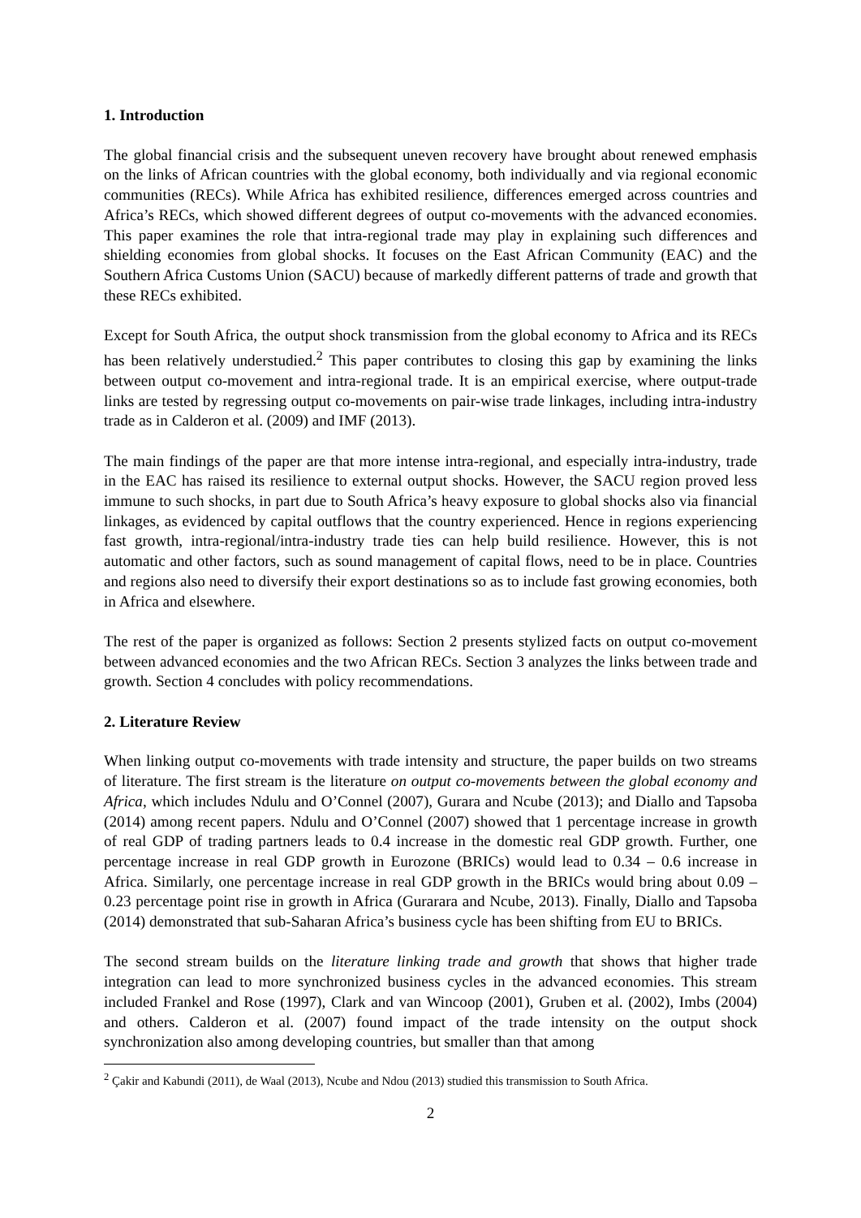1. Introduction
The global financial crisis and the subsequent uneven recovery have brought about renewed emphasis on the links of African countries with the global economy, both individually and via regional economic communities (RECs). While Africa has exhibited resilience, differences emerged across countries and Africa’s RECs, which showed different degrees of output co-movements with the advanced economies. This paper examines the role that intra-regional trade may play in explaining such differences and shielding economies from global shocks. It focuses on the East African Community (EAC) and the Southern Africa Customs Union (SACU) because of markedly different patterns of trade and growth that these RECs exhibited.
Except for South Africa, the output shock transmission from the global economy to Africa and its RECs has been relatively understudied.<sup>2</sup> This paper contributes to closing this gap by examining the links between output co-movement and intra-regional trade. It is an empirical exercise, where output-trade links are tested by regressing output co-movements on pair-wise trade linkages, including intra-industry trade as in Calderon et al. (2009) and IMF (2013).
The main findings of the paper are that more intense intra-regional, and especially intra-industry, trade in the EAC has raised its resilience to external output shocks. However, the SACU region proved less immune to such shocks, in part due to South Africa’s heavy exposure to global shocks also via financial linkages, as evidenced by capital outflows that the country experienced. Hence in regions experiencing fast growth, intra-regional/intra-industry trade ties can help build resilience. However, this is not automatic and other factors, such as sound management of capital flows, need to be in place. Countries and regions also need to diversify their export destinations so as to include fast growing economies, both in Africa and elsewhere.
The rest of the paper is organized as follows: Section 2 presents stylized facts on output co-movement between advanced economies and the two African RECs. Section 3 analyzes the links between trade and growth. Section 4 concludes with policy recommendations.
2. Literature Review
When linking output co-movements with trade intensity and structure, the paper builds on two streams of literature. The first stream is the literature on output co-movements between the global economy and Africa, which includes Ndulu and O’Connel (2007), Gurara and Ncube (2013); and Diallo and Tapsoba (2014) among recent papers. Ndulu and O’Connel (2007) showed that 1 percentage increase in growth of real GDP of trading partners leads to 0.4 increase in the domestic real GDP growth. Further, one percentage increase in real GDP growth in Eurozone (BRICs) would lead to 0.34 – 0.6 increase in Africa. Similarly, one percentage increase in real GDP growth in the BRICs would bring about 0.09 – 0.23 percentage point rise in growth in Africa (Gurarara and Ncube, 2013). Finally, Diallo and Tapsoba (2014) demonstrated that sub-Saharan Africa’s business cycle has been shifting from EU to BRICs.
The second stream builds on the literature linking trade and growth that shows that higher trade integration can lead to more synchronized business cycles in the advanced economies. This stream included Frankel and Rose (1997), Clark and van Wincoop (2001), Gruben et al. (2002), Imbs (2004) and others. Calderon et al. (2007) found impact of the trade intensity on the output shock synchronization also among developing countries, but smaller than that among
<sup>2</sup> Çakir and Kabundi (2011), de Waal (2013), Ncube and Ndou (2013) studied this transmission to South Africa.
2